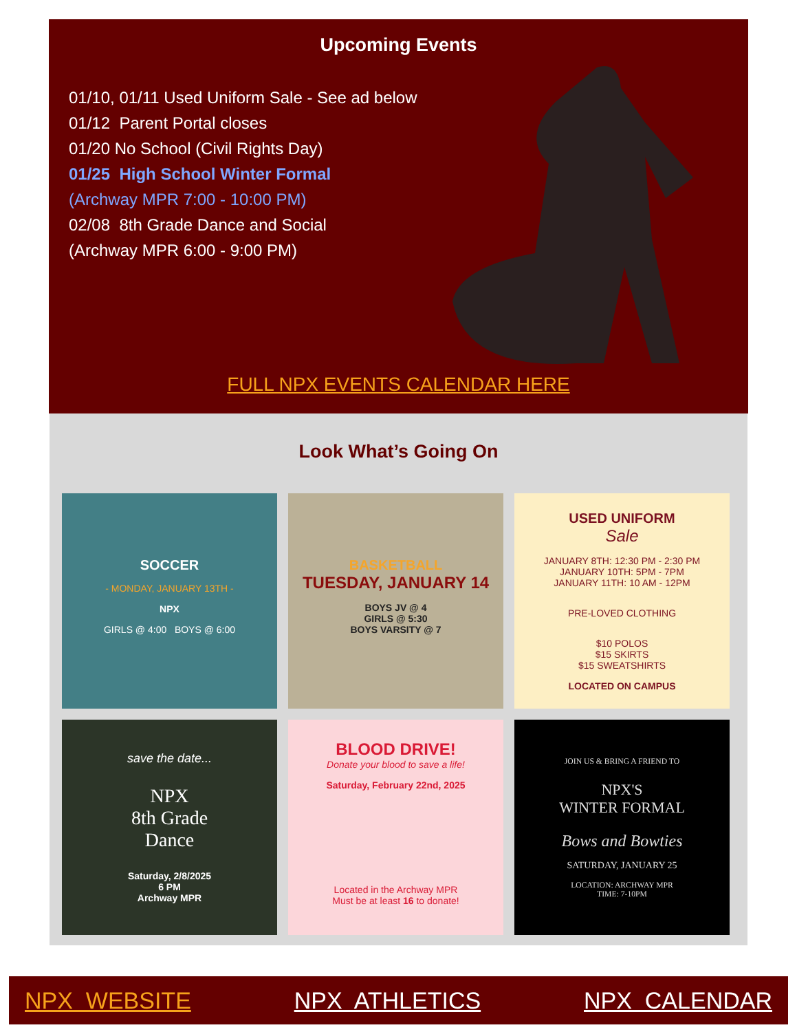Upcoming Events
01/10, 01/11 Used Uniform Sale - See ad below
01/12 Parent Portal closes
01/20 No School (Civil Rights Day)
01/25 High School Winter Formal
(Archway MPR 7:00 - 10:00 PM)
02/08 8th Grade Dance and Social
(Archway MPR 6:00 - 9:00 PM)
FULL NPX EVENTS CALENDAR HERE
Look What’s Going On
SOCCER
- MONDAY, JANUARY 13TH -
NPX
GIRLS @ 4:00 BOYS @ 6:00
BASKETBALL
TUESDAY, JANUARY 14
BOYS JV @ 4
GIRLS @ 5:30
BOYS VARSITY @ 7
USED UNIFORM
Sale
JANUARY 8TH: 12:30 PM - 2:30 PM
JANUARY 10TH: 5PM - 7PM
JANUARY 11TH: 10 AM - 12PM
PRE-LOVED CLOTHING
$10 POLOS
$15 SKIRTS
$15 SWEATSHIRTS
LOCATED ON CAMPUS
save the date...
NPX
8th Grade
Dance
Saturday, 2/8/2025
6 PM
Archway MPR
BLOOD DRIVE!
Donate your blood to save a life!
Saturday, February 22nd, 2025
Located in the Archway MPR
Must be at least 16 to donate!
JOIN US & BRING A FRIEND TO
NPX'S
WINTER FORMAL
Bows and Bowties
SATURDAY, JANUARY 25
LOCATION: ARCHWAY MPR
TIME: 7-10PM
NPX WEBSITE NPX ATHLETICS NPX CALENDAR